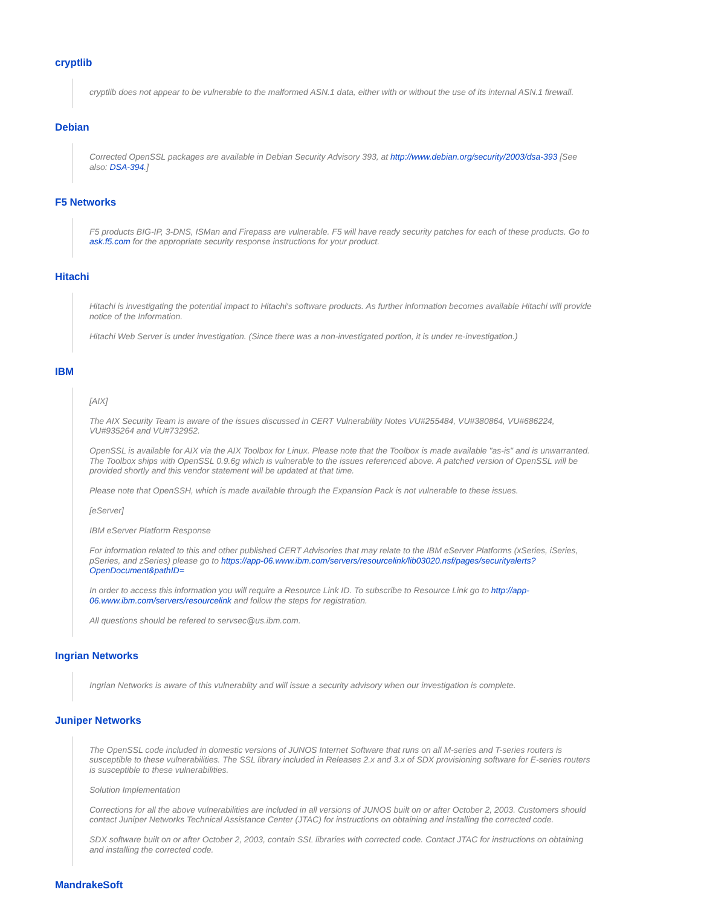cryptlib
cryptlib does not appear to be vulnerable to the malformed ASN.1 data, either with or without the use of its internal ASN.1 firewall.
Debian
Corrected OpenSSL packages are available in Debian Security Advisory 393, at http://www.debian.org/security/2003/dsa-393 [See also: DSA-394.]
F5 Networks
F5 products BIG-IP, 3-DNS, ISMan and Firepass are vulnerable. F5 will have ready security patches for each of these products. Go to ask.f5.com for the appropriate security response instructions for your product.
Hitachi
Hitachi is investigating the potential impact to Hitachi's software products. As further information becomes available Hitachi will provide notice of the Information.
Hitachi Web Server is under investigation. (Since there was a non-investigated portion, it is under re-investigation.)
IBM
[AIX]
The AIX Security Team is aware of the issues discussed in CERT Vulnerability Notes VU#255484, VU#380864, VU#686224, VU#935264 and VU#732952.
OpenSSL is available for AIX via the AIX Toolbox for Linux. Please note that the Toolbox is made available "as-is" and is unwarranted. The Toolbox ships with OpenSSL 0.9.6g which is vulnerable to the issues referenced above. A patched version of OpenSSL will be provided shortly and this vendor statement will be updated at that time.
Please note that OpenSSH, which is made available through the Expansion Pack is not vulnerable to these issues.
[eServer]
IBM eServer Platform Response
For information related to this and other published CERT Advisories that may relate to the IBM eServer Platforms (xSeries, iSeries, pSeries, and zSeries) please go to https://app-06.www.ibm.com/servers/resourcelink/lib03020.nsf/pages/securityalerts?OpenDocument&pathID=
In order to access this information you will require a Resource Link ID. To subscribe to Resource Link go to http://app-06.www.ibm.com/servers/resourcelink and follow the steps for registration.
All questions should be refered to servsec@us.ibm.com.
Ingrian Networks
Ingrian Networks is aware of this vulnerablity and will issue a security advisory when our investigation is complete.
Juniper Networks
The OpenSSL code included in domestic versions of JUNOS Internet Software that runs on all M-series and T-series routers is susceptible to these vulnerabilities. The SSL library included in Releases 2.x and 3.x of SDX provisioning software for E-series routers is susceptible to these vulnerabilities.
Solution Implementation
Corrections for all the above vulnerabilities are included in all versions of JUNOS built on or after October 2, 2003. Customers should contact Juniper Networks Technical Assistance Center (JTAC) for instructions on obtaining and installing the corrected code.
SDX software built on or after October 2, 2003, contain SSL libraries with corrected code. Contact JTAC for instructions on obtaining and installing the corrected code.
MandrakeSoft